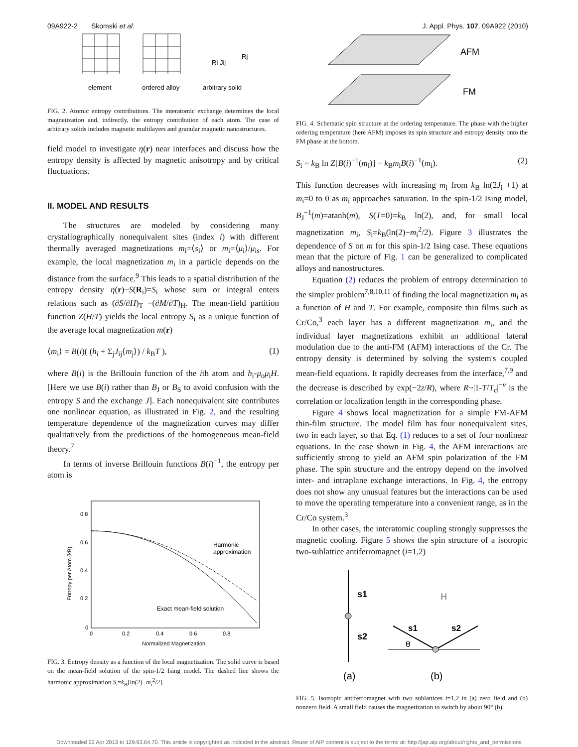09A922-2 Skomski et al. J. Appl. Phys. 107, 09A922 (2010)
element
ordered alloy
arbitrary solid
Ri Jij
Rj
FIG. 2. Atomic entropy contributions. The interatomic exchange determines the local magnetization and, indirectly, the entropy contribution of each atom. The case of arbitrary solids includes magnetic multilayers and granular magnetic nanostructures.
field model to investigate η(r) near interfaces and discuss how the entropy density is affected by magnetic anisotropy and by critical fluctuations.
II. MODEL AND RESULTS
The structures are modeled by considering many crystallographically nonequivalent sites (index i) with different thermally averaged magnetizations m<sub>i</sub>=⟨s<sub>i</sub>⟩ or m<sub>i</sub>=⟨μ<sub>i</sub>⟩/μ<sub>is</sub>. For example, the local magnetization m<sub>i</sub> in a particle depends on the distance from the surface.<sup>9</sup> This leads to a spatial distribution of the entropy density η(r)~S(R<sub>i</sub>)=S<sub>i</sub> whose sum or integral enters relations such as (∂S/∂H)<sub>T</sub> =(∂M/∂T)<sub>H</sub>. The mean-field partition function Z(H/T) yields the local entropy S<sub>i</sub> as a unique function of the average local magnetization m(r)
⟨m<sub>i</sub>⟩ = B(i)( (h<sub>i</sub> + Σ<sub>j</sub>J<sub>ij</sub>⟨m<sub>j</sub>⟩) / k<sub>B</sub>T ), (1)
where B(i) is the Brillouin function of the ith atom and h<sub>i</sub>-μ<sub>o</sub>μ<sub>i</sub>H. [Here we use B(i) rather than B<sub>J</sub> or B<sub>S</sub> to avoid confusion with the entropy S and the exchange J]. Each nonequivalent site contributes one nonlinear equation, as illustrated in Fig. 2, and the resulting temperature dependence of the magnetization curves may differ qualitatively from the predictions of the homogeneous mean-field theory.<sup>7</sup>
In terms of inverse Brillouin functions B(i)<sup>−1</sup>, the entropy per atom is
0.8
0.6
0.4
0.2
0
0
0.2
0.4
0.6
0.8
Normalized Magnetization
Harmonic
approximation
Exact mean-field solution
Entropy per Atom (kB)
FIG. 3. Entropy density as a function of the local magnetization. The solid curve is based on the mean-field solution of the spin-1/2 Ising model. The dashed line shows the harmonic approximation S<sub>i</sub>=k<sub>B</sub>[ln(2)−m<sub>i</sub><sup>2</sup>/2].
AFM
FM
FIG. 4. Schematic spin structure at the ordering temperature. The phase with the higher ordering temperature (here AFM) imposes its spin structure and entropy density onto the FM phase at the bottom.
S<sub>i</sub> = k<sub>B</sub> ln Z[B(i)<sup>−1</sup>(m<sub>i</sub>)] − k<sub>B</sub>m<sub>i</sub>B(i)<sup>−1</sup>(m<sub>i</sub>). (2)
This function decreases with increasing m<sub>i</sub> from k<sub>B</sub> ln(2J<sub>i</sub> +1) at m<sub>i</sub>=0 to 0 as m<sub>i</sub> approaches saturation. In the spin-1/2 Ising model, B<sub>J</sub><sup>−1</sup>(m)=atanh(m), S(T=0)=k<sub>B</sub> ln(2), and, for small local magnetization m<sub>i</sub>, S<sub>i</sub>=k<sub>B</sub>(ln(2)−m<sub>i</sub><sup>2</sup>/2). Figure 3 illustrates the dependence of S on m for this spin-1/2 Ising case. These equations mean that the picture of Fig. 1 can be generalized to complicated alloys and nanostructures.
Equation (2) reduces the problem of entropy determination to the simpler problem<sup>7,8,10,11</sup> of finding the local magnetization m<sub>i</sub> as a function of H and T. For example, composite thin films such as Cr/Co,<sup>3</sup> each layer has a different magnetization m<sub>i</sub>, and the individual layer magnetizations exhibit an additional lateral modulation due to the anti-FM (AFM) interactions of the Cr. The entropy density is determined by solving the system's coupled mean-field equations. It rapidly decreases from the interface,<sup>7,9</sup> and the decrease is described by exp(−2z/R), where R~|1-T/T<sub>c</sub>|<sup>−ν</sup> is the correlation or localization length in the corresponding phase.
Figure 4 shows local magnetization for a simple FM-AFM thin-film structure. The model film has four nonequivalent sites, two in each layer, so that Eq. (1) reduces to a set of four nonlinear equations. In the case shown in Fig. 4, the AFM interactions are sufficiently strong to yield an AFM spin polarization of the FM phase. The spin structure and the entropy depend on the involved inter- and intraplane exchange interactions. In Fig. 4, the entropy does not show any unusual features but the interactions can be used to move the operating temperature into a convenient range, as in the Cr/Co system.<sup>3</sup>
In other cases, the interatomic coupling strongly suppresses the magnetic cooling. Figure 5 shows the spin structure of a isotropic two-sublattice antiferromagnet (i=1,2)
s1
s2
H
s1
s2
θ
(a)
(b)
FIG. 5. Isotropic antiferromagnet with two sublattices i=1,2 in (a) zero field and (b) nonzero field. A small field causes the magnetization to switch by about 90° (b).
Downloaded 22 Apr 2013 to 129.93.64.70. This article is copyrighted as indicated in the abstract. Reuse of AIP content is subject to the terms at: http://jap.aip.org/about/rights_and_permissions